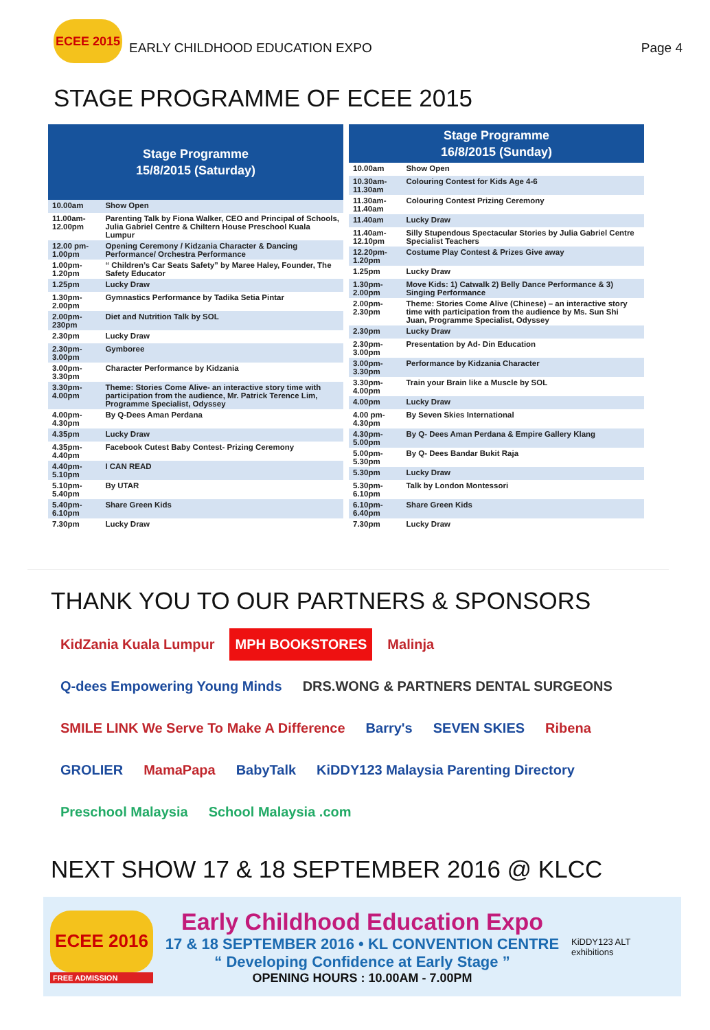ECEE 2015
EARLY CHILDHOOD EDUCATION EXPO Page 4
STAGE PROGRAMME OF ECEE 2015
| Stage Programme 15/8/2015 (Saturday) | |
| --- | --- |
| 10.00am | Show Open |
| 11.00am-12.00pm | Parenting Talk by Fiona Walker, CEO and Principal of Schools, Julia Gabriel Centre & Chiltern House Preschool Kuala Lumpur |
| 12.00 pm-1.00pm | Opening Ceremony / Kidzania Character & Dancing Performance/ Orchestra Performance |
| 1.00pm-1.20pm | “ Children’s Car Seats Safety” by Maree Haley, Founder, The Safety Educator |
| 1.25pm | Lucky Draw |
| 1.30pm-2.00pm | Gymnastics Performance by Tadika Setia Pintar |
| 2.00pm-230pm | Diet and Nutrition Talk by SOL |
| 2.30pm | Lucky Draw |
| 2.30pm-3.00pm | Gymboree |
| 3.00pm-3.30pm | Character Performance by Kidzania |
| 3.30pm-4.00pm | Theme: Stories Come Alive- an interactive story time with participation from the audience, Mr. Patrick Terence Lim, Programme Specialist, Odyssey |
| 4.00pm-4.30pm | By Q-Dees Aman Perdana |
| 4.35pm | Lucky Draw |
| 4.35pm-4.40pm | Facebook Cutest Baby Contest- Prizing Ceremony |
| 4.40pm-5.10pm | I CAN READ |
| 5.10pm-5.40pm | By UTAR |
| 5.40pm-6.10pm | Share Green Kids |
| 7.30pm | Lucky Draw |
| Stage Programme 16/8/2015 (Sunday) | |
| --- | --- |
| 10.00am | Show Open |
| 10.30am-11.30am | Colouring Contest for Kids Age 4-6 |
| 11.30am-11.40am | Colouring Contest Prizing Ceremony |
| 11.40am | Lucky Draw |
| 11.40am-12.10pm | Silly Stupendous Spectacular Stories by Julia Gabriel Centre Specialist Teachers |
| 12.20pm-1.20pm | Costume Play Contest & Prizes Give away |
| 1.25pm | Lucky Draw |
| 1.30pm-2.00pm | Move Kids: 1) Catwalk 2) Belly Dance Performance & 3) Singing Performance |
| 2.00pm-2.30pm | Theme: Stories Come Alive (Chinese) – an interactive story time with participation from the audience by Ms. Sun Shi Juan, Programme Specialist, Odyssey |
| 2.30pm | Lucky Draw |
| 2.30pm-3.00pm | Presentation by Ad- Din Education |
| 3.00pm-3.30pm | Performance by Kidzania Character |
| 3.30pm-4.00pm | Train your Brain like a Muscle by SOL |
| 4.00pm | Lucky Draw |
| 4.00 pm-4.30pm | By Seven Skies International |
| 4.30pm-5.00pm | By Q- Dees Aman Perdana & Empire Gallery Klang |
| 5.00pm-5.30pm | By Q- Dees Bandar Bukit Raja |
| 5.30pm | Lucky Draw |
| 5.30pm-6.10pm | Talk by London Montessori |
| 6.10pm-6.40pm | Share Green Kids |
| 7.30pm | Lucky Draw |
THANK YOU TO OUR PARTNERS & SPONSORS
KidZania Kuala Lumpur
MPH BOOKSTORES
Malinja
Q-dees Empowering Young Minds
DRS.WONG & PARTNERS DENTAL SURGEONS
SMILE LINK We Serve To Make A Difference
Barry's
SEVEN SKIES
Ribena
GROLIER
MamaPapa
BabyTalk
KiDDY123 Malaysia Parenting Directory
Preschool Malaysia
School Malaysia .com
NEXT SHOW 17 & 18 SEPTEMBER 2016 @ KLCC
ECEE 2016
FREE ADMISSION
Early Childhood Education Expo
17 & 18 SEPTEMBER 2016 • KL CONVENTION CENTRE
“ Developing Confidence at Early Stage ”
OPENING HOURS : 10.00AM - 7.00PM
KiDDY123 ALT exhibitions